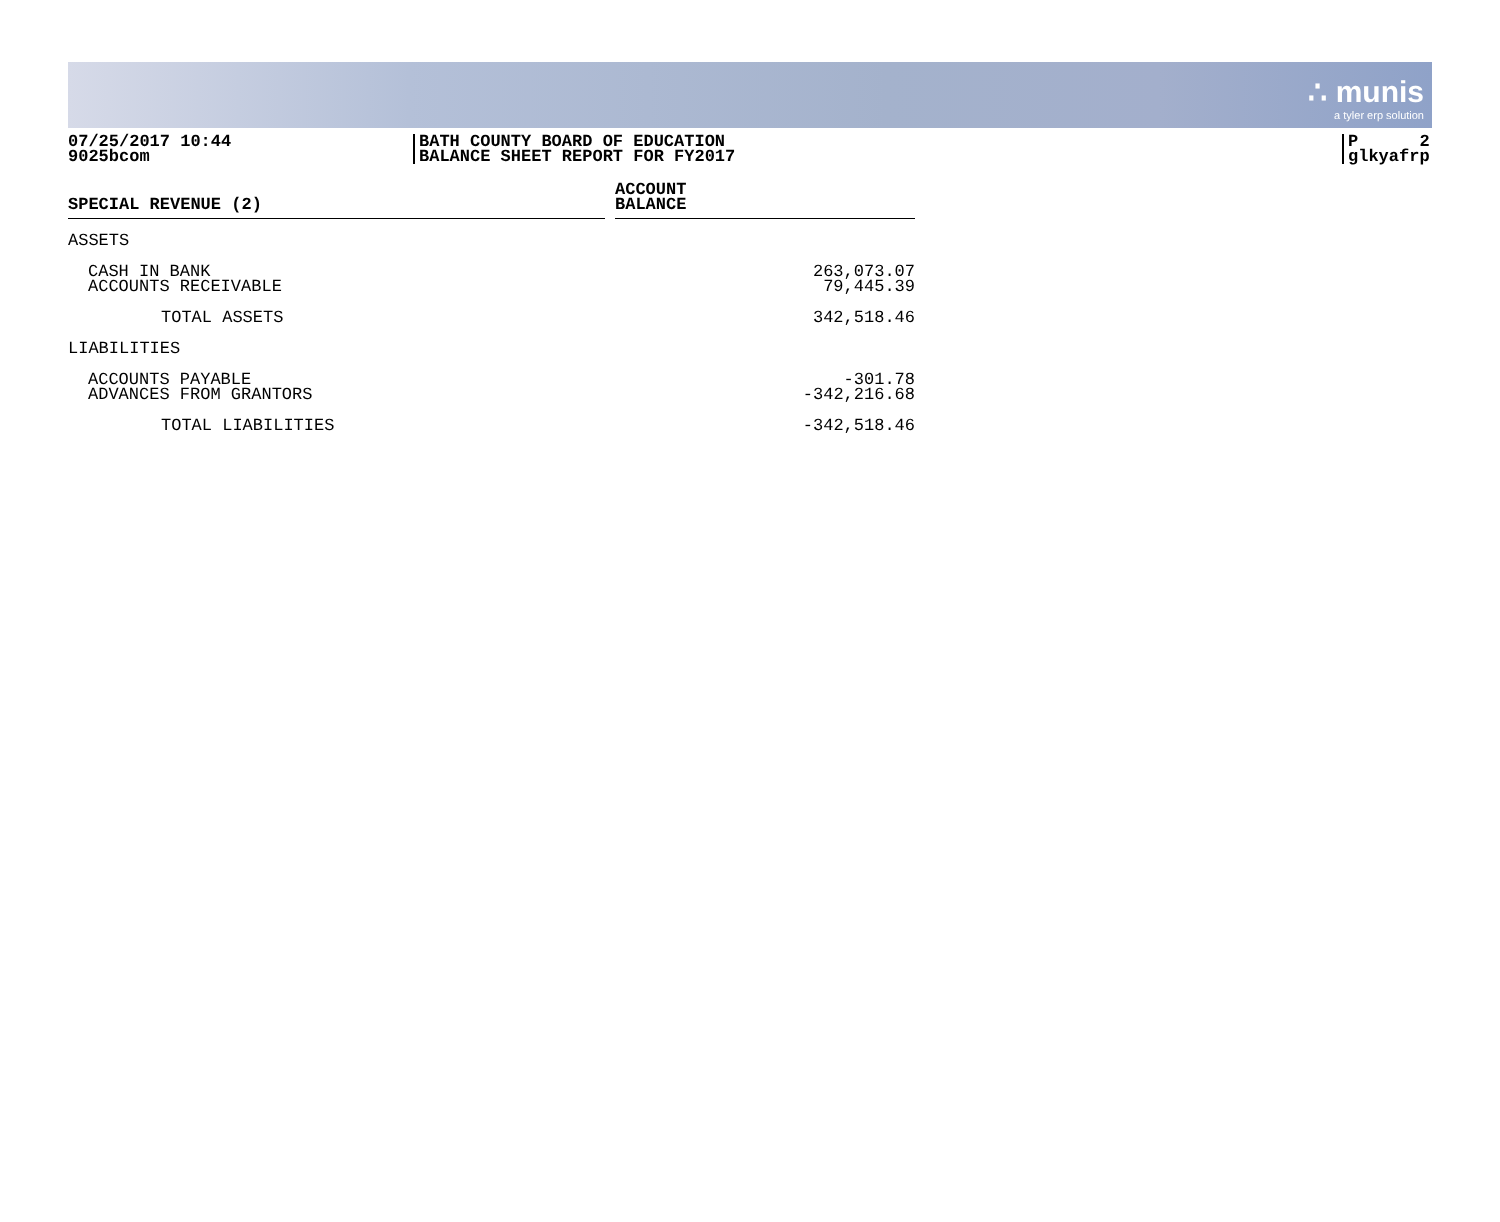∴ munis
a tyler erp solution
07/25/2017 10:44
9025bcom
BATH COUNTY BOARD OF EDUCATION
BALANCE SHEET REPORT FOR FY2017
P 2
glkyafrp
| SPECIAL REVENUE (2) | ACCOUNT BALANCE |
| --- | --- |
| ASSETS | |
| CASH IN BANK ACCOUNTS RECEIVABLE | 263,073.07 79,445.39 |
| TOTAL ASSETS | 342,518.46 |
| LIABILITIES | |
| ACCOUNTS PAYABLE ADVANCES FROM GRANTORS | -301.78 -342,216.68 |
| TOTAL LIABILITIES | -342,518.46 |